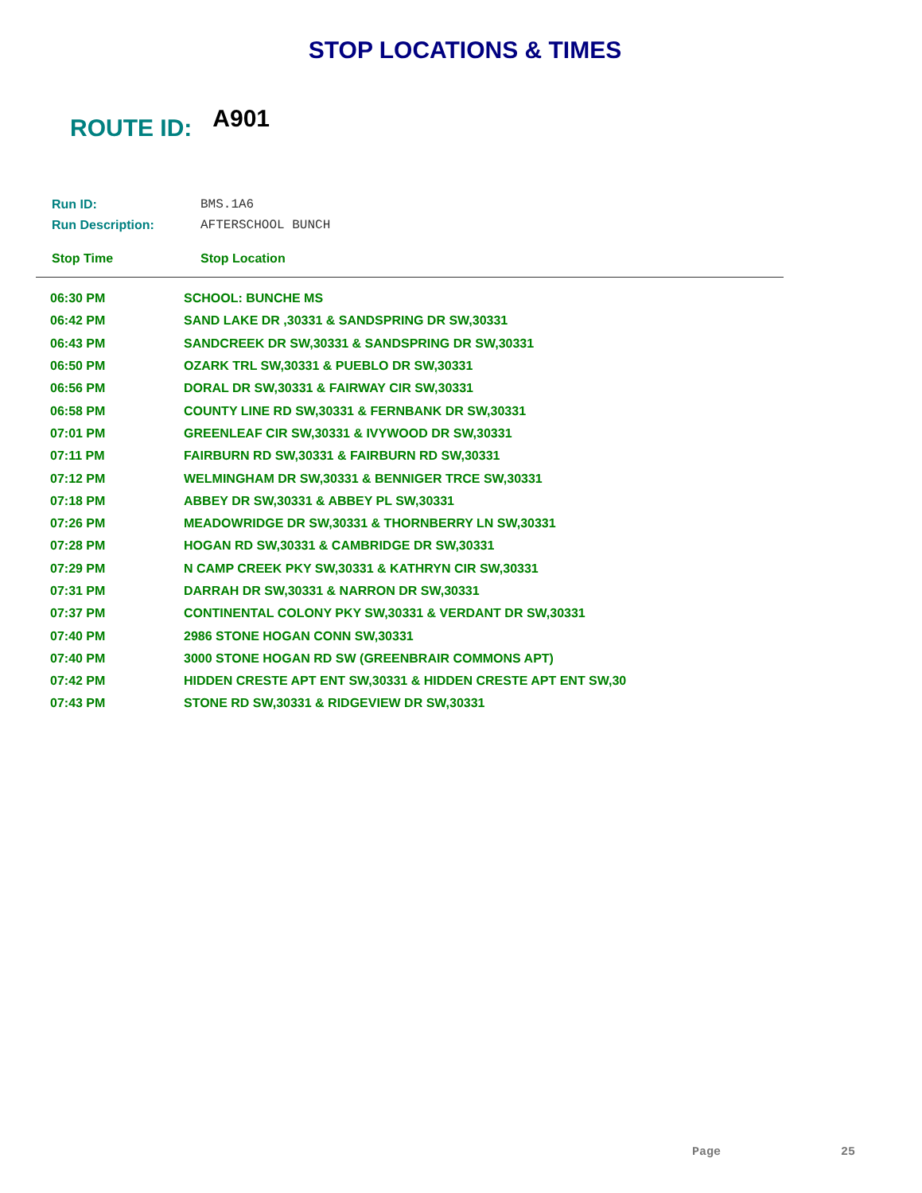STOP LOCATIONS & TIMES
ROUTE ID: A901
Run ID: BMS.1A6
Run Description: AFTERSCHOOL BUNCH
Stop Time Stop Location
| 06:30 PM | SCHOOL: BUNCHE MS |
| 06:42 PM | SAND LAKE DR ,30331 & SANDSPRING DR SW,30331 |
| 06:43 PM | SANDCREEK DR SW,30331 & SANDSPRING DR SW,30331 |
| 06:50 PM | OZARK TRL SW,30331 & PUEBLO DR SW,30331 |
| 06:56 PM | DORAL DR SW,30331 & FAIRWAY CIR SW,30331 |
| 06:58 PM | COUNTY LINE RD SW,30331 & FERNBANK DR SW,30331 |
| 07:01 PM | GREENLEAF CIR SW,30331 & IVYWOOD DR SW,30331 |
| 07:11 PM | FAIRBURN RD SW,30331 & FAIRBURN RD SW,30331 |
| 07:12 PM | WELMINGHAM DR SW,30331 & BENNIGER TRCE SW,30331 |
| 07:18 PM | ABBEY DR SW,30331 & ABBEY PL SW,30331 |
| 07:26 PM | MEADOWRIDGE DR SW,30331 & THORNBERRY LN SW,30331 |
| 07:28 PM | HOGAN RD SW,30331 & CAMBRIDGE DR SW,30331 |
| 07:29 PM | N CAMP CREEK PKY SW,30331 & KATHRYN CIR SW,30331 |
| 07:31 PM | DARRAH DR SW,30331 & NARRON DR SW,30331 |
| 07:37 PM | CONTINENTAL COLONY PKY SW,30331 & VERDANT DR SW,30331 |
| 07:40 PM | 2986 STONE HOGAN CONN SW,30331 |
| 07:40 PM | 3000 STONE HOGAN RD SW (GREENBRAIR COMMONS APT) |
| 07:42 PM | HIDDEN CRESTE APT ENT SW,30331 & HIDDEN CRESTE APT ENT SW,30 |
| 07:43 PM | STONE RD SW,30331 & RIDGEVIEW DR SW,30331 |
Page 25